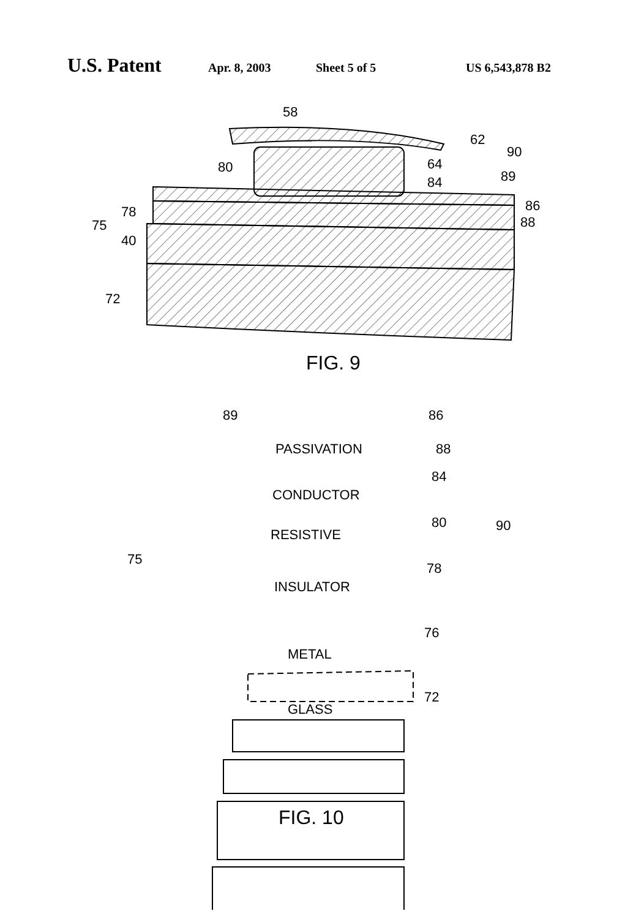U.S. Patent Apr. 8, 2003 Sheet 5 of 5 US 6,543,878 B2
58
62
90
64
80
84
89
86
78
75
88
40
72
FIG. 9
89
86
88
PASSIVATION
84
CONDUCTOR
80
90
RESISTIVE
75
78
INSULATOR
76
METAL
72
GLASS
FIG. 10